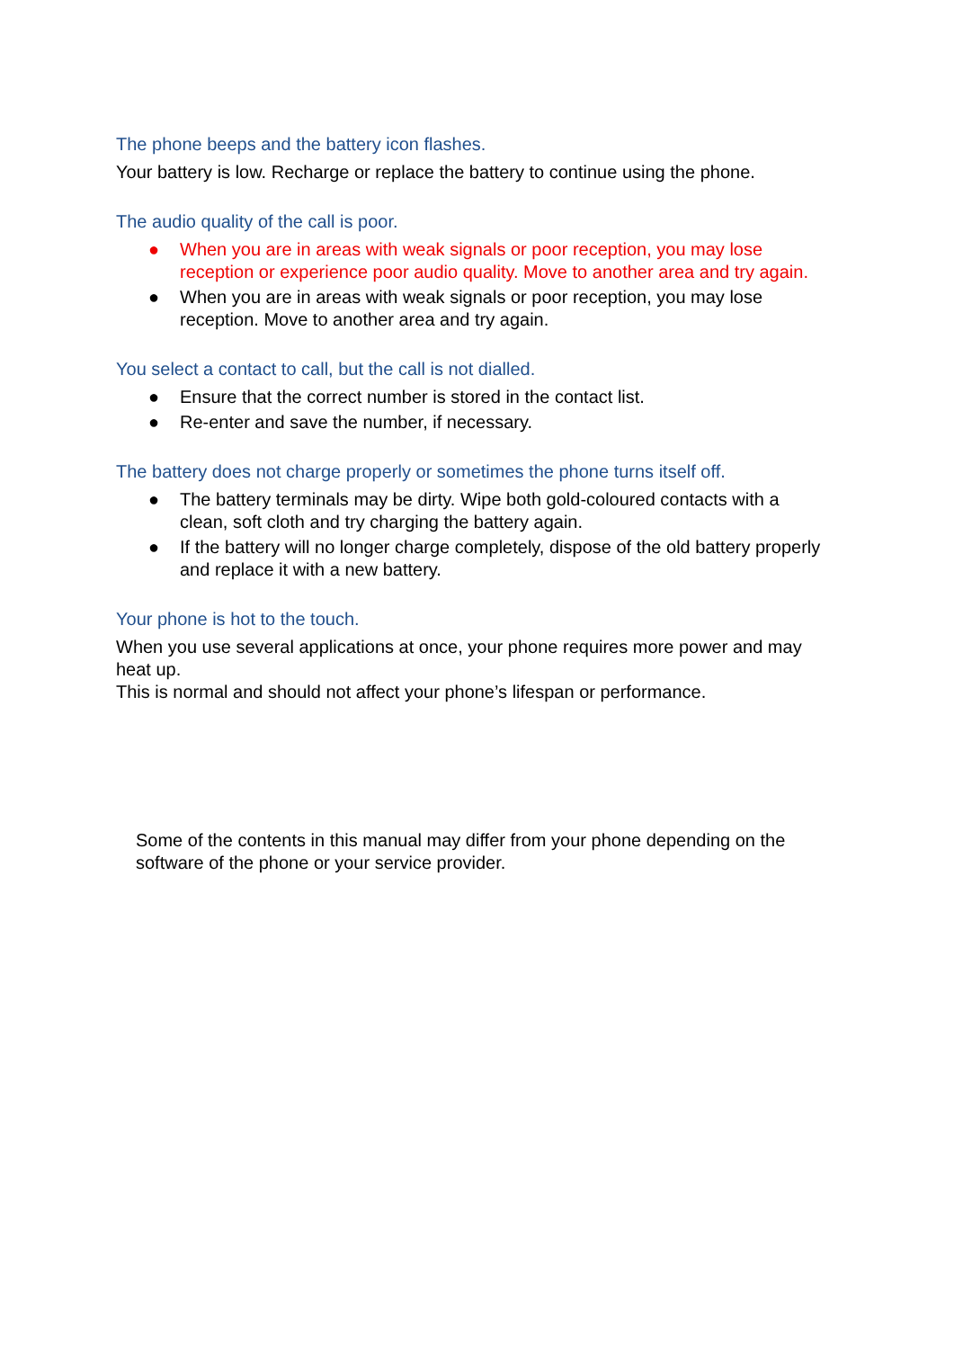The phone beeps and the battery icon flashes.
Your battery is low. Recharge or replace the battery to continue using the phone.
The audio quality of the call is poor.
● When you are in areas with weak signals or poor reception, you may lose reception or experience poor audio quality. Move to another area and try again.
● When you are in areas with weak signals or poor reception, you may lose reception. Move to another area and try again.
You select a contact to call, but the call is not dialled.
● Ensure that the correct number is stored in the contact list.
● Re-enter and save the number, if necessary.
The battery does not charge properly or sometimes the phone turns itself off.
● The battery terminals may be dirty. Wipe both gold-coloured contacts with a clean, soft cloth and try charging the battery again.
● If the battery will no longer charge completely, dispose of the old battery properly and replace it with a new battery.
Your phone is hot to the touch.
When you use several applications at once, your phone requires more power and may heat up.
This is normal and should not affect your phone’s lifespan or performance.
Some of the contents in this manual may differ from your phone depending on the software of the phone or your service provider.